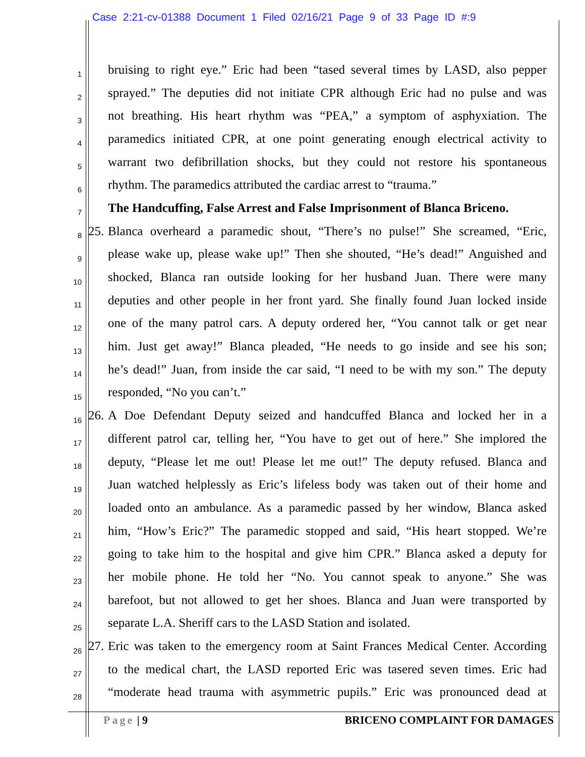Case 2:21-cv-01388 Document 1 Filed 02/16/21 Page 9 of 33 Page ID #:9
1 bruising to right eye.” Eric had been “tased several times by LASD, also pepper
2 sprayed.” The deputies did not initiate CPR although Eric had no pulse and was
3 not breathing. His heart rhythm was “PEA,” a symptom of asphyxiation. The
4 paramedics initiated CPR, at one point generating enough electrical activity to
5 warrant two defibrillation shocks, but they could not restore his spontaneous
6 rhythm. The paramedics attributed the cardiac arrest to “trauma.”
7 The Handcuffing, False Arrest and False Imprisonment of Blanca Briceno.
8 25. Blanca overheard a paramedic shout, “There’s no pulse!” She screamed, “Eric,
9 please wake up, please wake up!” Then she shouted, “He’s dead!” Anguished and
10 shocked, Blanca ran outside looking for her husband Juan. There were many
11 deputies and other people in her front yard. She finally found Juan locked inside
12 one of the many patrol cars. A deputy ordered her, “You cannot talk or get near
13 him. Just get away!” Blanca pleaded, “He needs to go inside and see his son;
14 he’s dead!” Juan, from inside the car said, “I need to be with my son.” The deputy
15 responded, “No you can’t.”
16 26. A Doe Defendant Deputy seized and handcuffed Blanca and locked her in a
17 different patrol car, telling her, “You have to get out of here.” She implored the
18 deputy, “Please let me out! Please let me out!” The deputy refused. Blanca and
19 Juan watched helplessly as Eric’s lifeless body was taken out of their home and
20 loaded onto an ambulance. As a paramedic passed by her window, Blanca asked
21 him, “How’s Eric?” The paramedic stopped and said, “His heart stopped. We’re
22 going to take him to the hospital and give him CPR.” Blanca asked a deputy for
23 her mobile phone. He told her “No. You cannot speak to anyone.” She was
24 barefoot, but not allowed to get her shoes. Blanca and Juan were transported by
25 separate L.A. Sheriff cars to the LASD Station and isolated.
26 27. Eric was taken to the emergency room at Saint Frances Medical Center. According
27 to the medical chart, the LASD reported Eric was tasered seven times. Eric had
28 “moderate head trauma with asymmetric pupils.” Eric was pronounced dead at
Page | 9 BRICENO COMPLAINT FOR DAMAGES